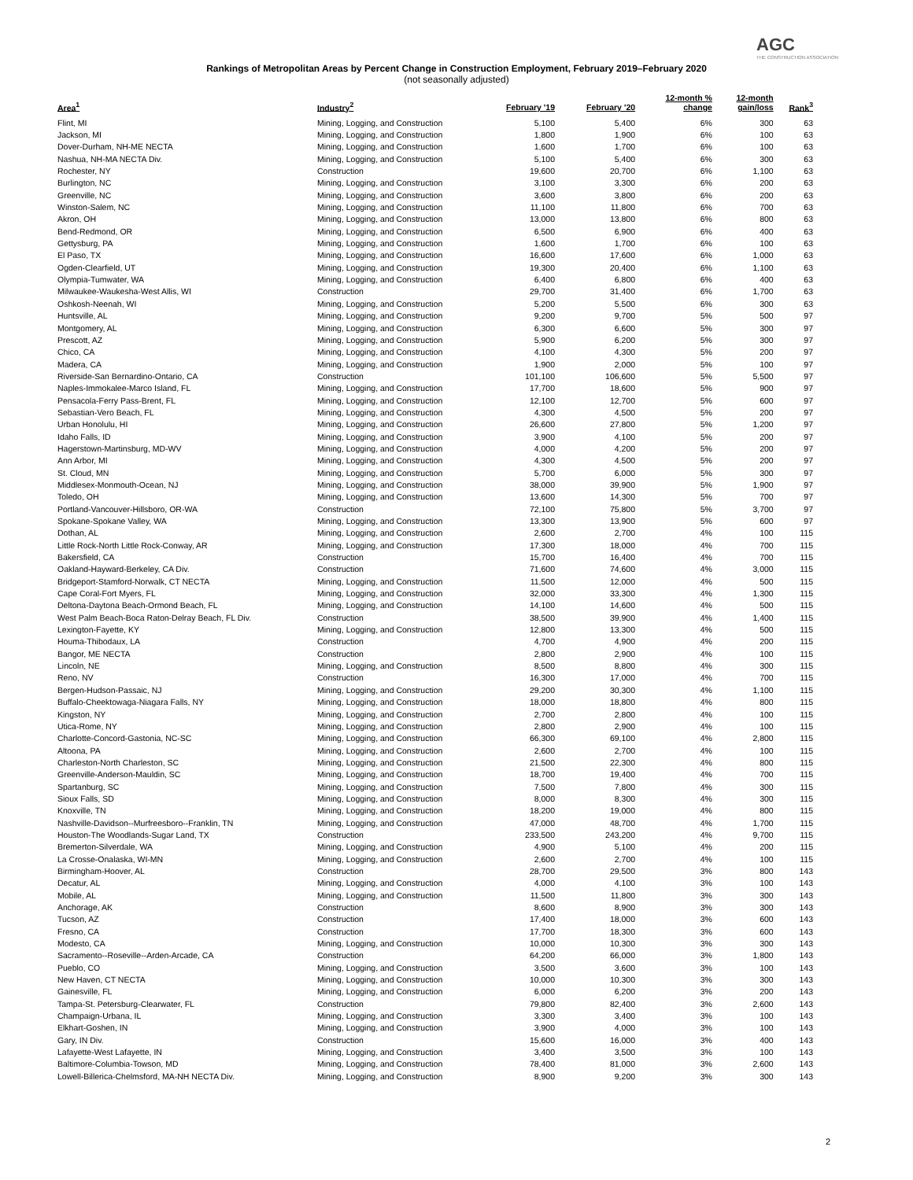AGC
THE CONSTRUCTION ASSOCIATION
Rankings of Metropolitan Areas by Percent Change in Construction Employment, February 2019–February 2020
(not seasonally adjusted)
| Area<sup>1</sup> | Industry<sup>2</sup> | February '19 | February '20 | 12-month % change | 12-month gain/loss | Rank<sup>3</sup> |
| --- | --- | --- | --- | --- | --- | --- |
| Flint, MI | Mining, Logging, and Construction | 5,100 | 5,400 | 6% | 300 | 63 |
| Jackson, MI | Mining, Logging, and Construction | 1,800 | 1,900 | 6% | 100 | 63 |
| Dover-Durham, NH-ME NECTA | Mining, Logging, and Construction | 1,600 | 1,700 | 6% | 100 | 63 |
| Nashua, NH-MA NECTA Div. | Mining, Logging, and Construction | 5,100 | 5,400 | 6% | 300 | 63 |
| Rochester, NY | Construction | 19,600 | 20,700 | 6% | 1,100 | 63 |
| Burlington, NC | Mining, Logging, and Construction | 3,100 | 3,300 | 6% | 200 | 63 |
| Greenville, NC | Mining, Logging, and Construction | 3,600 | 3,800 | 6% | 200 | 63 |
| Winston-Salem, NC | Mining, Logging, and Construction | 11,100 | 11,800 | 6% | 700 | 63 |
| Akron, OH | Mining, Logging, and Construction | 13,000 | 13,800 | 6% | 800 | 63 |
| Bend-Redmond, OR | Mining, Logging, and Construction | 6,500 | 6,900 | 6% | 400 | 63 |
| Gettysburg, PA | Mining, Logging, and Construction | 1,600 | 1,700 | 6% | 100 | 63 |
| El Paso, TX | Mining, Logging, and Construction | 16,600 | 17,600 | 6% | 1,000 | 63 |
| Ogden-Clearfield, UT | Mining, Logging, and Construction | 19,300 | 20,400 | 6% | 1,100 | 63 |
| Olympia-Tumwater, WA | Mining, Logging, and Construction | 6,400 | 6,800 | 6% | 400 | 63 |
| Milwaukee-Waukesha-West Allis, WI | Construction | 29,700 | 31,400 | 6% | 1,700 | 63 |
| Oshkosh-Neenah, WI | Mining, Logging, and Construction | 5,200 | 5,500 | 6% | 300 | 63 |
| Huntsville, AL | Mining, Logging, and Construction | 9,200 | 9,700 | 5% | 500 | 97 |
| Montgomery, AL | Mining, Logging, and Construction | 6,300 | 6,600 | 5% | 300 | 97 |
| Prescott, AZ | Mining, Logging, and Construction | 5,900 | 6,200 | 5% | 300 | 97 |
| Chico, CA | Mining, Logging, and Construction | 4,100 | 4,300 | 5% | 200 | 97 |
| Madera, CA | Mining, Logging, and Construction | 1,900 | 2,000 | 5% | 100 | 97 |
| Riverside-San Bernardino-Ontario, CA | Construction | 101,100 | 106,600 | 5% | 5,500 | 97 |
| Naples-Immokalee-Marco Island, FL | Mining, Logging, and Construction | 17,700 | 18,600 | 5% | 900 | 97 |
| Pensacola-Ferry Pass-Brent, FL | Mining, Logging, and Construction | 12,100 | 12,700 | 5% | 600 | 97 |
| Sebastian-Vero Beach, FL | Mining, Logging, and Construction | 4,300 | 4,500 | 5% | 200 | 97 |
| Urban Honolulu, HI | Mining, Logging, and Construction | 26,600 | 27,800 | 5% | 1,200 | 97 |
| Idaho Falls, ID | Mining, Logging, and Construction | 3,900 | 4,100 | 5% | 200 | 97 |
| Hagerstown-Martinsburg, MD-WV | Mining, Logging, and Construction | 4,000 | 4,200 | 5% | 200 | 97 |
| Ann Arbor, MI | Mining, Logging, and Construction | 4,300 | 4,500 | 5% | 200 | 97 |
| St. Cloud, MN | Mining, Logging, and Construction | 5,700 | 6,000 | 5% | 300 | 97 |
| Middlesex-Monmouth-Ocean, NJ | Mining, Logging, and Construction | 38,000 | 39,900 | 5% | 1,900 | 97 |
| Toledo, OH | Mining, Logging, and Construction | 13,600 | 14,300 | 5% | 700 | 97 |
| Portland-Vancouver-Hillsboro, OR-WA | Construction | 72,100 | 75,800 | 5% | 3,700 | 97 |
| Spokane-Spokane Valley, WA | Mining, Logging, and Construction | 13,300 | 13,900 | 5% | 600 | 97 |
| Dothan, AL | Mining, Logging, and Construction | 2,600 | 2,700 | 4% | 100 | 115 |
| Little Rock-North Little Rock-Conway, AR | Mining, Logging, and Construction | 17,300 | 18,000 | 4% | 700 | 115 |
| Bakersfield, CA | Construction | 15,700 | 16,400 | 4% | 700 | 115 |
| Oakland-Hayward-Berkeley, CA Div. | Construction | 71,600 | 74,600 | 4% | 3,000 | 115 |
| Bridgeport-Stamford-Norwalk, CT NECTA | Mining, Logging, and Construction | 11,500 | 12,000 | 4% | 500 | 115 |
| Cape Coral-Fort Myers, FL | Mining, Logging, and Construction | 32,000 | 33,300 | 4% | 1,300 | 115 |
| Deltona-Daytona Beach-Ormond Beach, FL | Mining, Logging, and Construction | 14,100 | 14,600 | 4% | 500 | 115 |
| West Palm Beach-Boca Raton-Delray Beach, FL Div. | Construction | 38,500 | 39,900 | 4% | 1,400 | 115 |
| Lexington-Fayette, KY | Mining, Logging, and Construction | 12,800 | 13,300 | 4% | 500 | 115 |
| Houma-Thibodaux, LA | Construction | 4,700 | 4,900 | 4% | 200 | 115 |
| Bangor, ME NECTA | Construction | 2,800 | 2,900 | 4% | 100 | 115 |
| Lincoln, NE | Mining, Logging, and Construction | 8,500 | 8,800 | 4% | 300 | 115 |
| Reno, NV | Construction | 16,300 | 17,000 | 4% | 700 | 115 |
| Bergen-Hudson-Passaic, NJ | Mining, Logging, and Construction | 29,200 | 30,300 | 4% | 1,100 | 115 |
| Buffalo-Cheektowaga-Niagara Falls, NY | Mining, Logging, and Construction | 18,000 | 18,800 | 4% | 800 | 115 |
| Kingston, NY | Mining, Logging, and Construction | 2,700 | 2,800 | 4% | 100 | 115 |
| Utica-Rome, NY | Mining, Logging, and Construction | 2,800 | 2,900 | 4% | 100 | 115 |
| Charlotte-Concord-Gastonia, NC-SC | Mining, Logging, and Construction | 66,300 | 69,100 | 4% | 2,800 | 115 |
| Altoona, PA | Mining, Logging, and Construction | 2,600 | 2,700 | 4% | 100 | 115 |
| Charleston-North Charleston, SC | Mining, Logging, and Construction | 21,500 | 22,300 | 4% | 800 | 115 |
| Greenville-Anderson-Mauldin, SC | Mining, Logging, and Construction | 18,700 | 19,400 | 4% | 700 | 115 |
| Spartanburg, SC | Mining, Logging, and Construction | 7,500 | 7,800 | 4% | 300 | 115 |
| Sioux Falls, SD | Mining, Logging, and Construction | 8,000 | 8,300 | 4% | 300 | 115 |
| Knoxville, TN | Mining, Logging, and Construction | 18,200 | 19,000 | 4% | 800 | 115 |
| Nashville-Davidson--Murfreesboro--Franklin, TN | Mining, Logging, and Construction | 47,000 | 48,700 | 4% | 1,700 | 115 |
| Houston-The Woodlands-Sugar Land, TX | Construction | 233,500 | 243,200 | 4% | 9,700 | 115 |
| Bremerton-Silverdale, WA | Mining, Logging, and Construction | 4,900 | 5,100 | 4% | 200 | 115 |
| La Crosse-Onalaska, WI-MN | Mining, Logging, and Construction | 2,600 | 2,700 | 4% | 100 | 115 |
| Birmingham-Hoover, AL | Construction | 28,700 | 29,500 | 3% | 800 | 143 |
| Decatur, AL | Mining, Logging, and Construction | 4,000 | 4,100 | 3% | 100 | 143 |
| Mobile, AL | Mining, Logging, and Construction | 11,500 | 11,800 | 3% | 300 | 143 |
| Anchorage, AK | Construction | 8,600 | 8,900 | 3% | 300 | 143 |
| Tucson, AZ | Construction | 17,400 | 18,000 | 3% | 600 | 143 |
| Fresno, CA | Construction | 17,700 | 18,300 | 3% | 600 | 143 |
| Modesto, CA | Mining, Logging, and Construction | 10,000 | 10,300 | 3% | 300 | 143 |
| Sacramento--Roseville--Arden-Arcade, CA | Construction | 64,200 | 66,000 | 3% | 1,800 | 143 |
| Pueblo, CO | Mining, Logging, and Construction | 3,500 | 3,600 | 3% | 100 | 143 |
| New Haven, CT NECTA | Mining, Logging, and Construction | 10,000 | 10,300 | 3% | 300 | 143 |
| Gainesville, FL | Mining, Logging, and Construction | 6,000 | 6,200 | 3% | 200 | 143 |
| Tampa-St. Petersburg-Clearwater, FL | Construction | 79,800 | 82,400 | 3% | 2,600 | 143 |
| Champaign-Urbana, IL | Mining, Logging, and Construction | 3,300 | 3,400 | 3% | 100 | 143 |
| Elkhart-Goshen, IN | Mining, Logging, and Construction | 3,900 | 4,000 | 3% | 100 | 143 |
| Gary, IN Div. | Construction | 15,600 | 16,000 | 3% | 400 | 143 |
| Lafayette-West Lafayette, IN | Mining, Logging, and Construction | 3,400 | 3,500 | 3% | 100 | 143 |
| Baltimore-Columbia-Towson, MD | Mining, Logging, and Construction | 78,400 | 81,000 | 3% | 2,600 | 143 |
| Lowell-Billerica-Chelmsford, MA-NH NECTA Div. | Mining, Logging, and Construction | 8,900 | 9,200 | 3% | 300 | 143 |
2